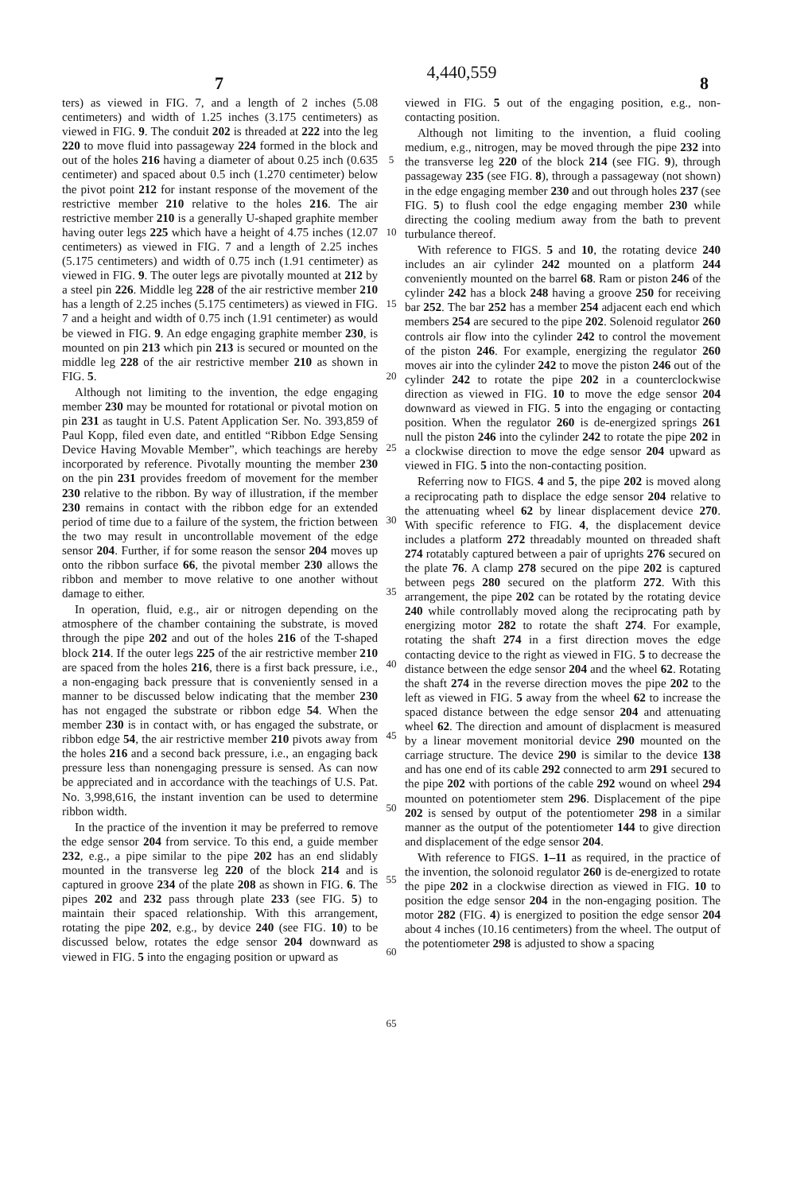7 4,440,559 8
ters) as viewed in FIG. 7, and a length of 2 inches (5.08 centimeters) and width of 1.25 inches (3.175 centimeters) as viewed in FIG. 9. The conduit 202 is threaded at 222 into the leg 220 to move fluid into passageway 224 formed in the block and out of the holes 216 having a diameter of about 0.25 inch (0.635 centimeter) and spaced about 0.5 inch (1.270 centimeter) below the pivot point 212 for instant response of the movement of the restrictive member 210 relative to the holes 216. The air restrictive member 210 is a generally U-shaped graphite member having outer legs 225 which have a height of 4.75 inches (12.07 centimeters) as viewed in FIG. 7 and a length of 2.25 inches (5.175 centimeters) and width of 0.75 inch (1.91 centimeter) as viewed in FIG. 9. The outer legs are pivotally mounted at 212 by a steel pin 226. Middle leg 228 of the air restrictive member 210 has a length of 2.25 inches (5.175 centimeters) as viewed in FIG. 7 and a height and width of 0.75 inch (1.91 centimeter) as would be viewed in FIG. 9. An edge engaging graphite member 230, is mounted on pin 213 which pin 213 is secured or mounted on the middle leg 228 of the air restrictive member 210 as shown in FIG. 5.
Although not limiting to the invention, the edge engaging member 230 may be mounted for rotational or pivotal motion on pin 231 as taught in U.S. Patent Application Ser. No. 393,859 of Paul Kopp, filed even date, and entitled “Ribbon Edge Sensing Device Having Movable Member”, which teachings are hereby incorporated by reference. Pivotally mounting the member 230 on the pin 231 provides freedom of movement for the member 230 relative to the ribbon. By way of illustration, if the member 230 remains in contact with the ribbon edge for an extended period of time due to a failure of the system, the friction between the two may result in uncontrollable movement of the edge sensor 204. Further, if for some reason the sensor 204 moves up onto the ribbon surface 66, the pivotal member 230 allows the ribbon and member to move relative to one another without damage to either.
In operation, fluid, e.g., air or nitrogen depending on the atmosphere of the chamber containing the substrate, is moved through the pipe 202 and out of the holes 216 of the T-shaped block 214. If the outer legs 225 of the air restrictive member 210 are spaced from the holes 216, there is a first back pressure, i.e., a non-engaging back pressure that is conveniently sensed in a manner to be discussed below indicating that the member 230 has not engaged the substrate or ribbon edge 54. When the member 230 is in contact with, or has engaged the substrate, or ribbon edge 54, the air restrictive member 210 pivots away from the holes 216 and a second back pressure, i.e., an engaging back pressure less than nonengaging pressure is sensed. As can now be appreciated and in accordance with the teachings of U.S. Pat. No. 3,998,616, the instant invention can be used to determine ribbon width.
In the practice of the invention it may be preferred to remove the edge sensor 204 from service. To this end, a guide member 232, e.g., a pipe similar to the pipe 202 has an end slidably mounted in the transverse leg 220 of the block 214 and is captured in groove 234 of the plate 208 as shown in FIG. 6. The pipes 202 and 232 pass through plate 233 (see FIG. 5) to maintain their spaced relationship. With this arrangement, rotating the pipe 202, e.g., by device 240 (see FIG. 10) to be discussed below, rotates the edge sensor 204 downward as viewed in FIG. 5 into the engaging position or upward as
5
10
15
20
25
30
35
40
45
50
55
60
65
viewed in FIG. 5 out of the engaging position, e.g., non-contacting position.
Although not limiting to the invention, a fluid cooling medium, e.g., nitrogen, may be moved through the pipe 232 into the transverse leg 220 of the block 214 (see FIG. 9), through passageway 235 (see FIG. 8), through a passageway (not shown) in the edge engaging member 230 and out through holes 237 (see FIG. 5) to flush cool the edge engaging member 230 while directing the cooling medium away from the bath to prevent turbulance thereof.
With reference to FIGS. 5 and 10, the rotating device 240 includes an air cylinder 242 mounted on a platform 244 conveniently mounted on the barrel 68. Ram or piston 246 of the cylinder 242 has a block 248 having a groove 250 for receiving bar 252. The bar 252 has a member 254 adjacent each end which members 254 are secured to the pipe 202. Solenoid regulator 260 controls air flow into the cylinder 242 to control the movement of the piston 246. For example, energizing the regulator 260 moves air into the cylinder 242 to move the piston 246 out of the cylinder 242 to rotate the pipe 202 in a counterclockwise direction as viewed in FIG. 10 to move the edge sensor 204 downward as viewed in FIG. 5 into the engaging or contacting position. When the regulator 260 is de-energized springs 261 null the piston 246 into the cylinder 242 to rotate the pipe 202 in a clockwise direction to move the edge sensor 204 upward as viewed in FIG. 5 into the non-contacting position.
Referring now to FIGS. 4 and 5, the pipe 202 is moved along a reciprocating path to displace the edge sensor 204 relative to the attenuating wheel 62 by linear displacement device 270. With specific reference to FIG. 4, the displacement device includes a platform 272 threadably mounted on threaded shaft 274 rotatably captured between a pair of uprights 276 secured on the plate 76. A clamp 278 secured on the pipe 202 is captured between pegs 280 secured on the platform 272. With this arrangement, the pipe 202 can be rotated by the rotating device 240 while controllably moved along the reciprocating path by energizing motor 282 to rotate the shaft 274. For example, rotating the shaft 274 in a first direction moves the edge contacting device to the right as viewed in FIG. 5 to decrease the distance between the edge sensor 204 and the wheel 62. Rotating the shaft 274 in the reverse direction moves the pipe 202 to the left as viewed in FIG. 5 away from the wheel 62 to increase the spaced distance between the edge sensor 204 and attenuating wheel 62. The direction and amount of displacment is measured by a linear movement monitorial device 290 mounted on the carriage structure. The device 290 is similar to the device 138 and has one end of its cable 292 connected to arm 291 secured to the pipe 202 with portions of the cable 292 wound on wheel 294 mounted on potentiometer stem 296. Displacement of the pipe 202 is sensed by output of the potentiometer 298 in a similar manner as the output of the potentiometer 144 to give direction and displacement of the edge sensor 204.
With reference to FIGS. 1–11 as required, in the practice of the invention, the solonoid regulator 260 is de-energized to rotate the pipe 202 in a clockwise direction as viewed in FIG. 10 to position the edge sensor 204 in the non-engaging position. The motor 282 (FIG. 4) is energized to position the edge sensor 204 about 4 inches (10.16 centimeters) from the wheel. The output of the potentiometer 298 is adjusted to show a spacing